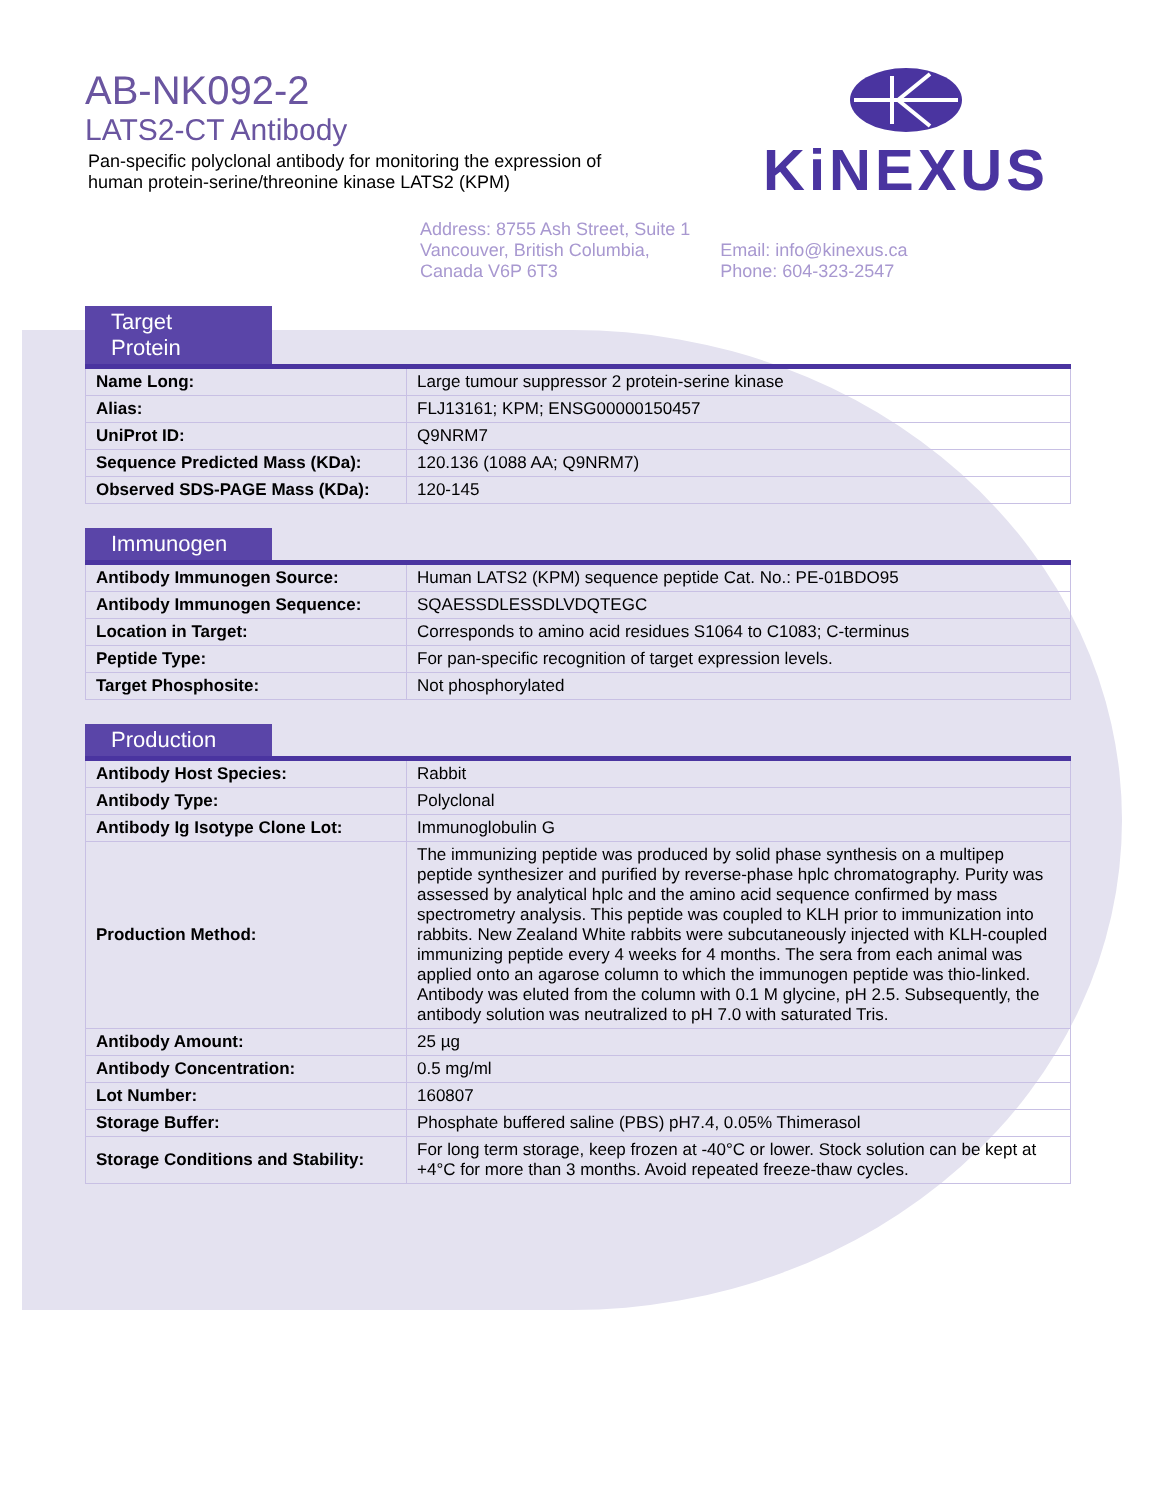AB-NK092-2
LATS2-CT Antibody
Pan-specific polyclonal antibody for monitoring the expression of
human protein-serine/threonine kinase LATS2 (KPM)
KiNEXUS
Address: 8755 Ash Street, Suite 1
Vancouver, British Columbia,
Canada V6P 6T3
Email: info@kinexus.ca
Phone: 604-323-2547
Target Protein
| Name Long: | Large tumour suppressor 2 protein-serine kinase |
| Alias: | FLJ13161; KPM; ENSG00000150457 |
| UniProt ID: | Q9NRM7 |
| Sequence Predicted Mass (KDa): | 120.136 (1088 AA; Q9NRM7) |
| Observed SDS-PAGE Mass (KDa): | 120-145 |
Immunogen
| Antibody Immunogen Source: | Human LATS2 (KPM) sequence peptide Cat. No.: PE-01BDO95 |
| Antibody Immunogen Sequence: | SQAESSDLESSDLVDQTEGC |
| Location in Target: | Corresponds to amino acid residues S1064 to C1083; C-terminus |
| Peptide Type: | For pan-specific recognition of target expression levels. |
| Target Phosphosite: | Not phosphorylated |
Production
| Antibody Host Species: | Rabbit |
| Antibody Type: | Polyclonal |
| Antibody Ig Isotype Clone Lot: | Immunoglobulin G |
| Production Method: | The immunizing peptide was produced by solid phase synthesis on a multipep peptide synthesizer and purified by reverse-phase hplc chromatography. Purity was assessed by analytical hplc and the amino acid sequence confirmed by mass spectrometry analysis. This peptide was coupled to KLH prior to immunization into rabbits. New Zealand White rabbits were subcutaneously injected with KLH-coupled immunizing peptide every 4 weeks for 4 months. The sera from each animal was applied onto an agarose column to which the immunogen peptide was thio-linked. Antibody was eluted from the column with 0.1 M glycine, pH 2.5. Subsequently, the antibody solution was neutralized to pH 7.0 with saturated Tris. |
| Antibody Amount: | 25 µg |
| Antibody Concentration: | 0.5 mg/ml |
| Lot Number: | 160807 |
| Storage Buffer: | Phosphate buffered saline (PBS) pH7.4, 0.05% Thimerasol |
| Storage Conditions and Stability: | For long term storage, keep frozen at -40°C or lower. Stock solution can be kept at +4°C for more than 3 months. Avoid repeated freeze-thaw cycles. |